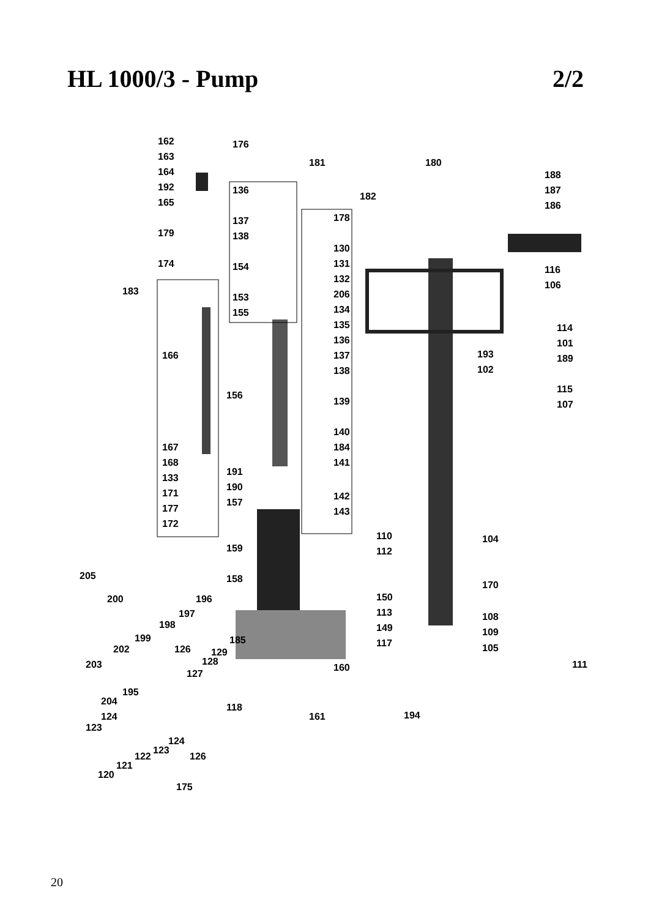HL 1000/3 - Pump 2/2
162
163
164
192
165
179
174
183
166
167
168
133
171
177
172
176
181
136
137
138
154
153
155
156
191
190
157
159
158
182
178
130
131
132
206
134
135
136
137
138
139
140
184
141
142
143
110
112
150
113
149
117
160
161
185
180
188
187
186
116
106
114
101
189 193
102
115
107
104
170
108
109
105
111
194
205
200 196
197
198
199
202
203
126 129
128
127
195
204
124
123
118
124
123
122
121
120
126
175
20